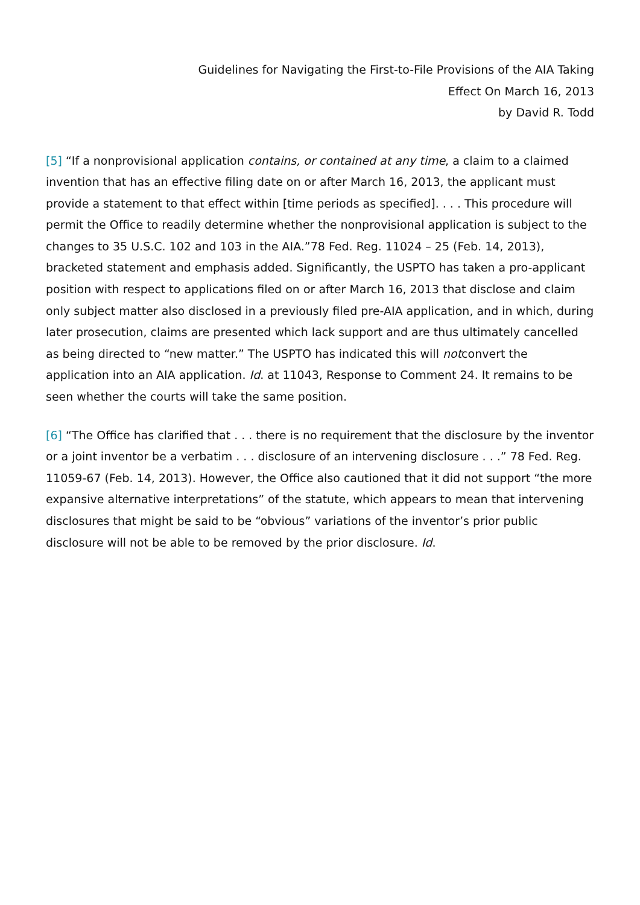Guidelines for Navigating the First-to-File Provisions of the AIA Taking
Effect On March 16, 2013
by David R. Todd
[5] “If a nonprovisional application contains, or contained at any time, a claim to a claimed invention that has an effective filing date on or after March 16, 2013, the applicant must provide a statement to that effect within [time periods as specified]. . . . This procedure will permit the Office to readily determine whether the nonprovisional application is subject to the changes to 35 U.S.C. 102 and 103 in the AIA.”78 Fed. Reg. 11024 – 25 (Feb. 14, 2013), bracketed statement and emphasis added. Significantly, the USPTO has taken a pro-applicant position with respect to applications filed on or after March 16, 2013 that disclose and claim only subject matter also disclosed in a previously filed pre-AIA application, and in which, during later prosecution, claims are presented which lack support and are thus ultimately cancelled as being directed to “new matter.” The USPTO has indicated this will notconvert the application into an AIA application. Id. at 11043, Response to Comment 24. It remains to be seen whether the courts will take the same position.
[6] “The Office has clarified that . . . there is no requirement that the disclosure by the inventor or a joint inventor be a verbatim . . . disclosure of an intervening disclosure . . .” 78 Fed. Reg. 11059-67 (Feb. 14, 2013). However, the Office also cautioned that it did not support “the more expansive alternative interpretations” of the statute, which appears to mean that intervening disclosures that might be said to be “obvious” variations of the inventor’s prior public disclosure will not be able to be removed by the prior disclosure. Id.